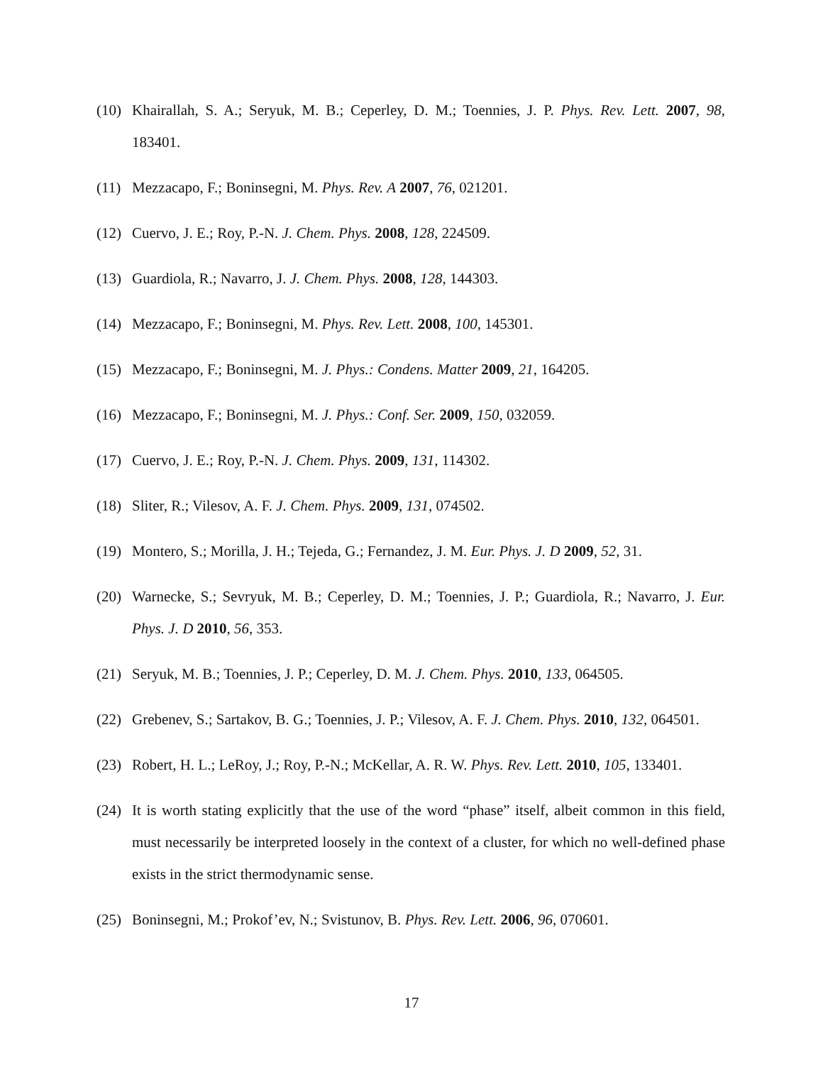(10) Khairallah, S. A.; Seryuk, M. B.; Ceperley, D. M.; Toennies, J. P. Phys. Rev. Lett. 2007, 98, 183401.
(11) Mezzacapo, F.; Boninsegni, M. Phys. Rev. A 2007, 76, 021201.
(12) Cuervo, J. E.; Roy, P.-N. J. Chem. Phys. 2008, 128, 224509.
(13) Guardiola, R.; Navarro, J. J. Chem. Phys. 2008, 128, 144303.
(14) Mezzacapo, F.; Boninsegni, M. Phys. Rev. Lett. 2008, 100, 145301.
(15) Mezzacapo, F.; Boninsegni, M. J. Phys.: Condens. Matter 2009, 21, 164205.
(16) Mezzacapo, F.; Boninsegni, M. J. Phys.: Conf. Ser. 2009, 150, 032059.
(17) Cuervo, J. E.; Roy, P.-N. J. Chem. Phys. 2009, 131, 114302.
(18) Sliter, R.; Vilesov, A. F. J. Chem. Phys. 2009, 131, 074502.
(19) Montero, S.; Morilla, J. H.; Tejeda, G.; Fernandez, J. M. Eur. Phys. J. D 2009, 52, 31.
(20) Warnecke, S.; Sevryuk, M. B.; Ceperley, D. M.; Toennies, J. P.; Guardiola, R.; Navarro, J. Eur. Phys. J. D 2010, 56, 353.
(21) Seryuk, M. B.; Toennies, J. P.; Ceperley, D. M. J. Chem. Phys. 2010, 133, 064505.
(22) Grebenev, S.; Sartakov, B. G.; Toennies, J. P.; Vilesov, A. F. J. Chem. Phys. 2010, 132, 064501.
(23) Robert, H. L.; LeRoy, J.; Roy, P.-N.; McKellar, A. R. W. Phys. Rev. Lett. 2010, 105, 133401.
(24) It is worth stating explicitly that the use of the word “phase” itself, albeit common in this field, must necessarily be interpreted loosely in the context of a cluster, for which no well-defined phase exists in the strict thermodynamic sense.
(25) Boninsegni, M.; Prokof’ev, N.; Svistunov, B. Phys. Rev. Lett. 2006, 96, 070601.
17